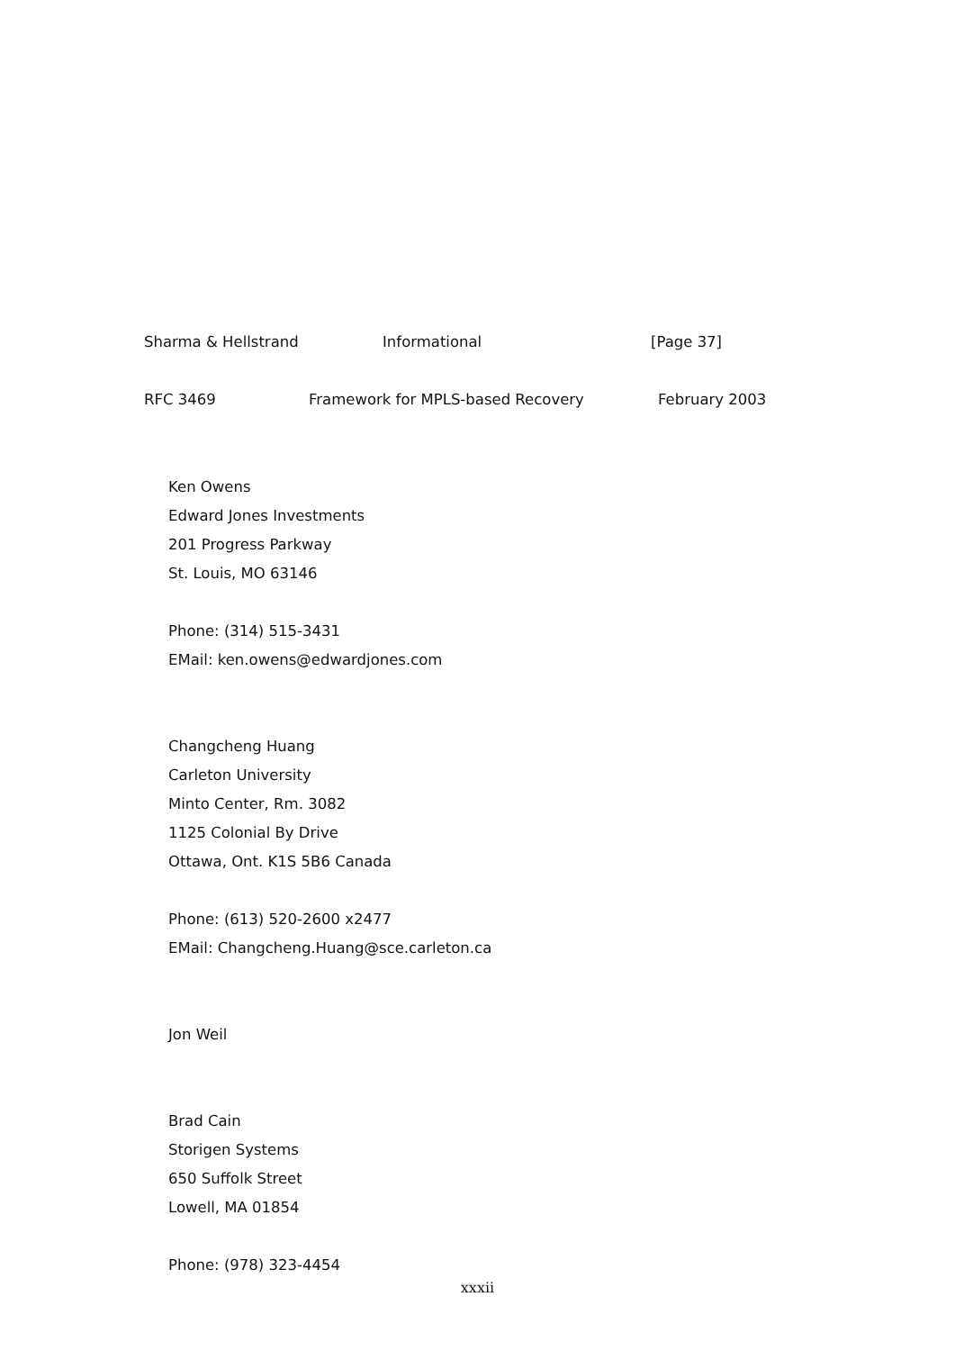Sharma & Hellstrand Informational [Page 37]
RFC 3469 Framework for MPLS-based Recovery February 2003
Ken Owens
Edward Jones Investments
201 Progress Parkway
St. Louis, MO 63146
Phone: (314) 515-3431
EMail: ken.owens@edwardjones.com
Changcheng Huang
Carleton University
Minto Center, Rm. 3082
1125 Colonial By Drive
Ottawa, Ont. K1S 5B6 Canada
Phone: (613) 520-2600 x2477
EMail: Changcheng.Huang@sce.carleton.ca
Jon Weil
Brad Cain
Storigen Systems
650 Suffolk Street
Lowell, MA 01854
Phone: (978) 323-4454
xxxii